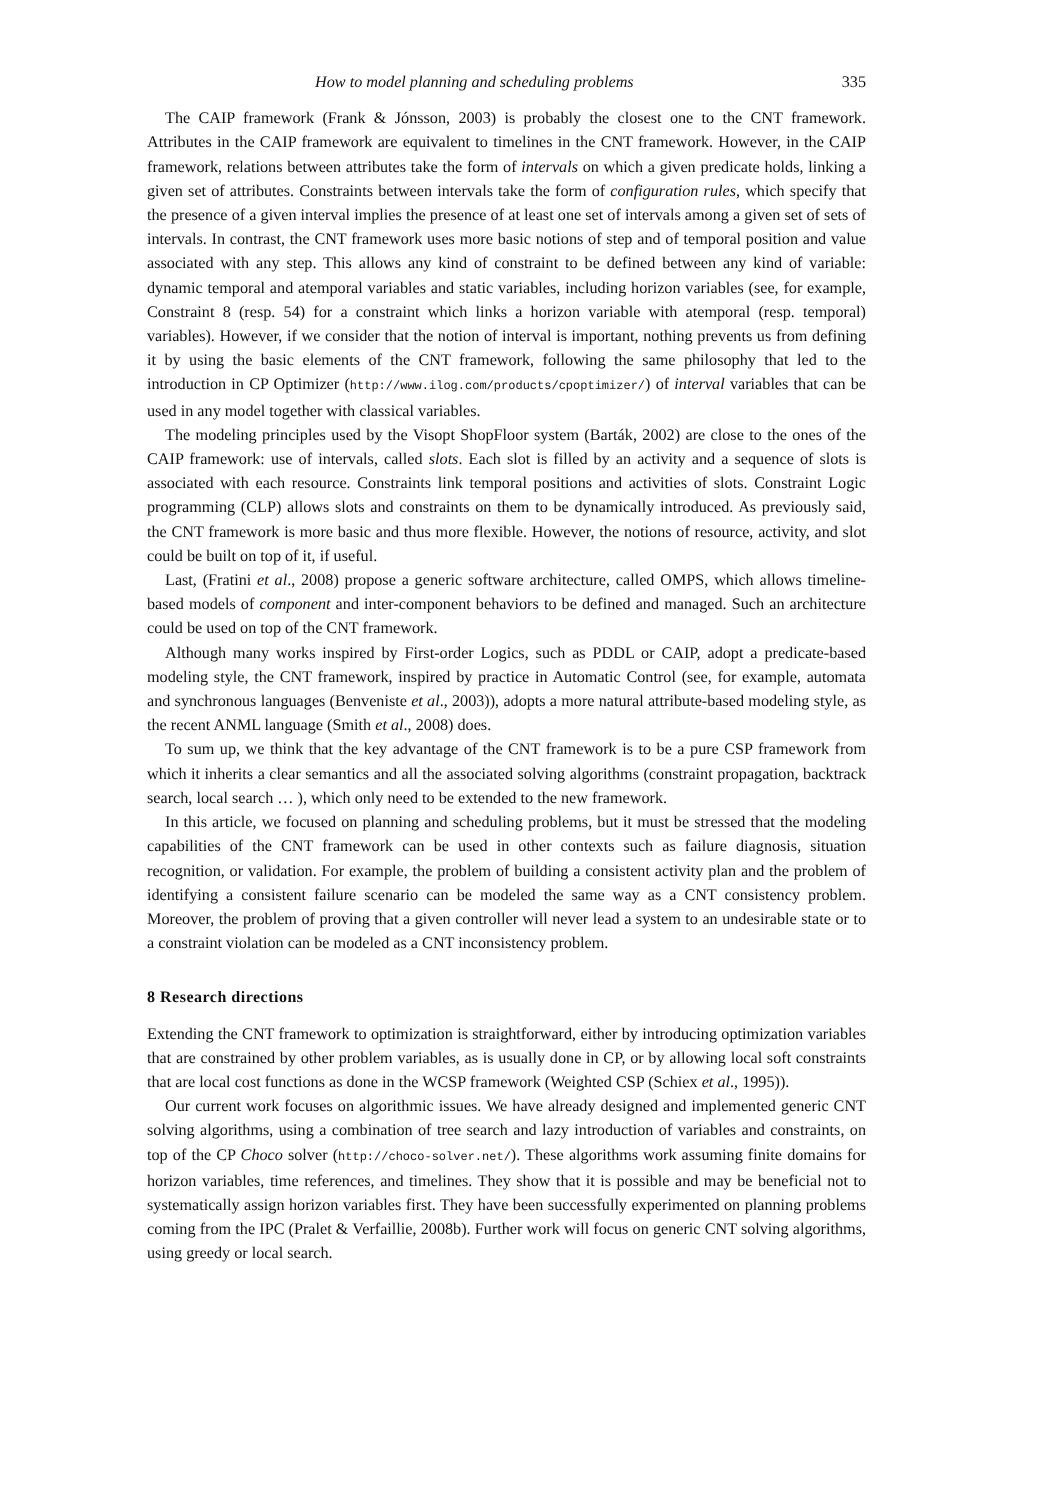How to model planning and scheduling problems 335
The CAIP framework (Frank & Jónsson, 2003) is probably the closest one to the CNT framework. Attributes in the CAIP framework are equivalent to timelines in the CNT framework. However, in the CAIP framework, relations between attributes take the form of intervals on which a given predicate holds, linking a given set of attributes. Constraints between intervals take the form of configuration rules, which specify that the presence of a given interval implies the presence of at least one set of intervals among a given set of sets of intervals. In contrast, the CNT framework uses more basic notions of step and of temporal position and value associated with any step. This allows any kind of constraint to be defined between any kind of variable: dynamic temporal and atemporal variables and static variables, including horizon variables (see, for example, Constraint 8 (resp. 54) for a constraint which links a horizon variable with atemporal (resp. temporal) variables). However, if we consider that the notion of interval is important, nothing prevents us from defining it by using the basic elements of the CNT framework, following the same philosophy that led to the introduction in CP Optimizer (http://www.ilog.com/products/cpoptimizer/) of interval variables that can be used in any model together with classical variables.
The modeling principles used by the Visopt ShopFloor system (Barták, 2002) are close to the ones of the CAIP framework: use of intervals, called slots. Each slot is filled by an activity and a sequence of slots is associated with each resource. Constraints link temporal positions and activities of slots. Constraint Logic programming (CLP) allows slots and constraints on them to be dynamically introduced. As previously said, the CNT framework is more basic and thus more flexible. However, the notions of resource, activity, and slot could be built on top of it, if useful.
Last, (Fratini et al., 2008) propose a generic software architecture, called OMPS, which allows timeline-based models of component and inter-component behaviors to be defined and managed. Such an architecture could be used on top of the CNT framework.
Although many works inspired by First-order Logics, such as PDDL or CAIP, adopt a predicate-based modeling style, the CNT framework, inspired by practice in Automatic Control (see, for example, automata and synchronous languages (Benveniste et al., 2003)), adopts a more natural attribute-based modeling style, as the recent ANML language (Smith et al., 2008) does.
To sum up, we think that the key advantage of the CNT framework is to be a pure CSP framework from which it inherits a clear semantics and all the associated solving algorithms (constraint propagation, backtrack search, local search … ), which only need to be extended to the new framework.
In this article, we focused on planning and scheduling problems, but it must be stressed that the modeling capabilities of the CNT framework can be used in other contexts such as failure diagnosis, situation recognition, or validation. For example, the problem of building a consistent activity plan and the problem of identifying a consistent failure scenario can be modeled the same way as a CNT consistency problem. Moreover, the problem of proving that a given controller will never lead a system to an undesirable state or to a constraint violation can be modeled as a CNT inconsistency problem.
8 Research directions
Extending the CNT framework to optimization is straightforward, either by introducing optimization variables that are constrained by other problem variables, as is usually done in CP, or by allowing local soft constraints that are local cost functions as done in the WCSP framework (Weighted CSP (Schiex et al., 1995)).
Our current work focuses on algorithmic issues. We have already designed and implemented generic CNT solving algorithms, using a combination of tree search and lazy introduction of variables and constraints, on top of the CP Choco solver (http://choco-solver.net/). These algorithms work assuming finite domains for horizon variables, time references, and timelines. They show that it is possible and may be beneficial not to systematically assign horizon variables first. They have been successfully experimented on planning problems coming from the IPC (Pralet & Verfaillie, 2008b). Further work will focus on generic CNT solving algorithms, using greedy or local search.